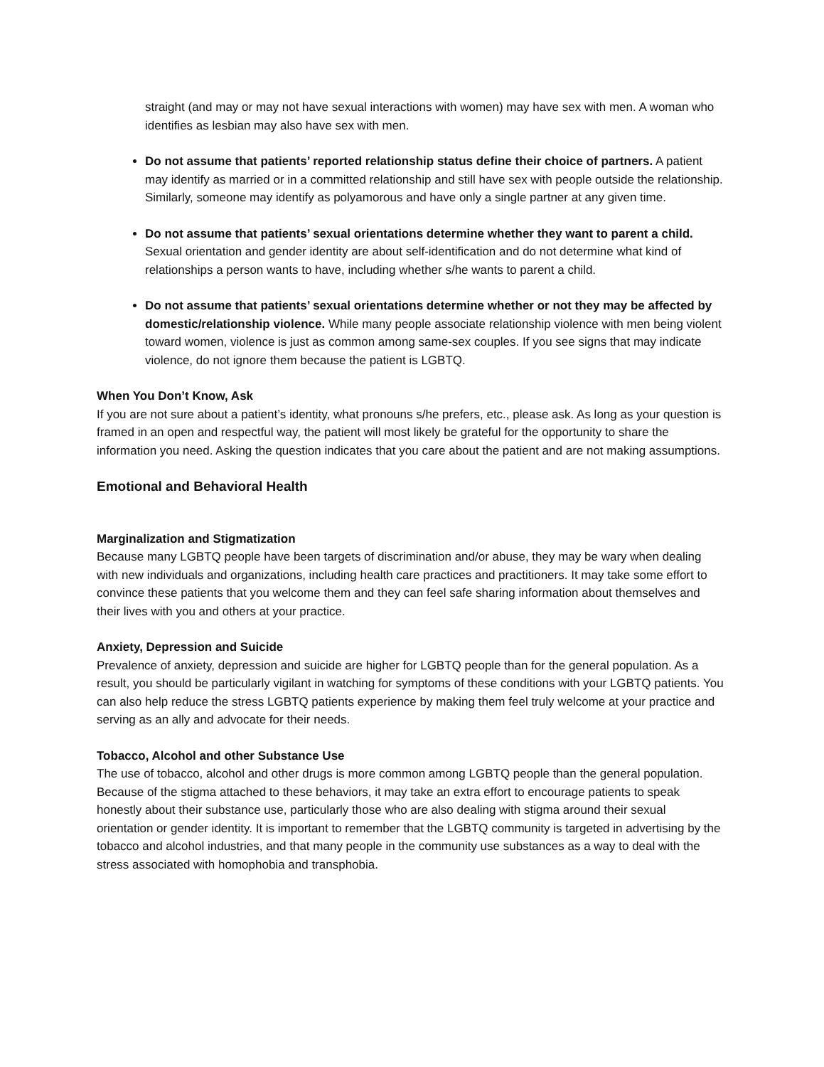straight (and may or may not have sexual interactions with women) may have sex with men. A woman who identifies as lesbian may also have sex with men.
Do not assume that patients’ reported relationship status define their choice of partners. A patient may identify as married or in a committed relationship and still have sex with people outside the relationship. Similarly, someone may identify as polyamorous and have only a single partner at any given time.
Do not assume that patients’ sexual orientations determine whether they want to parent a child. Sexual orientation and gender identity are about self-identification and do not determine what kind of relationships a person wants to have, including whether s/he wants to parent a child.
Do not assume that patients’ sexual orientations determine whether or not they may be affected by domestic/relationship violence. While many people associate relationship violence with men being violent toward women, violence is just as common among same-sex couples. If you see signs that may indicate violence, do not ignore them because the patient is LGBTQ.
When You Don’t Know, Ask
If you are not sure about a patient’s identity, what pronouns s/he prefers, etc., please ask. As long as your question is framed in an open and respectful way, the patient will most likely be grateful for the opportunity to share the information you need. Asking the question indicates that you care about the patient and are not making assumptions.
Emotional and Behavioral Health
Marginalization and Stigmatization
Because many LGBTQ people have been targets of discrimination and/or abuse, they may be wary when dealing with new individuals and organizations, including health care practices and practitioners. It may take some effort to convince these patients that you welcome them and they can feel safe sharing information about themselves and their lives with you and others at your practice.
Anxiety, Depression and Suicide
Prevalence of anxiety, depression and suicide are higher for LGBTQ people than for the general population. As a result, you should be particularly vigilant in watching for symptoms of these conditions with your LGBTQ patients. You can also help reduce the stress LGBTQ patients experience by making them feel truly welcome at your practice and serving as an ally and advocate for their needs.
Tobacco, Alcohol and other Substance Use
The use of tobacco, alcohol and other drugs is more common among LGBTQ people than the general population. Because of the stigma attached to these behaviors, it may take an extra effort to encourage patients to speak honestly about their substance use, particularly those who are also dealing with stigma around their sexual orientation or gender identity. It is important to remember that the LGBTQ community is targeted in advertising by the tobacco and alcohol industries, and that many people in the community use substances as a way to deal with the stress associated with homophobia and transphobia.